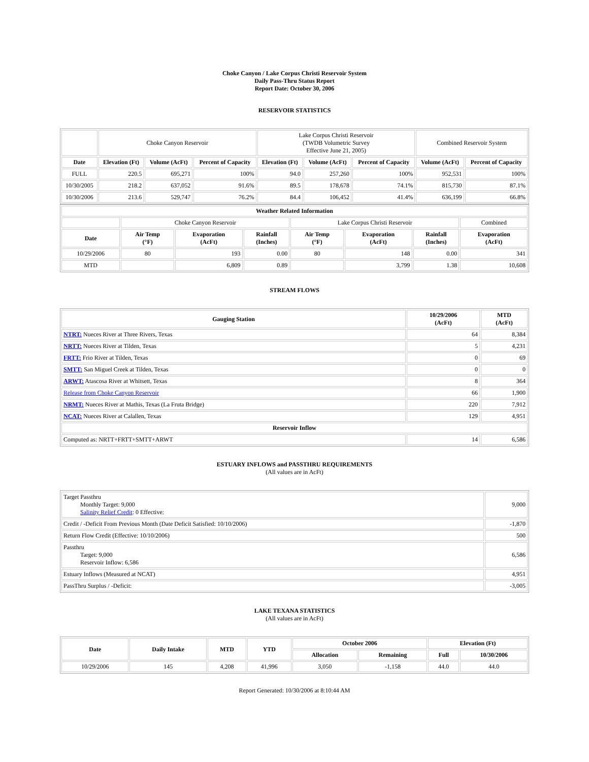Choke Canyon / Lake Corpus Christi Reservoir System
Daily Pass-Thru Status Report
Report Date: October 30, 2006
RESERVOIR STATISTICS
| | Choke Canyon Reservoir | | | Lake Corpus Christi Reservoir (TWDB Volumetric Survey Effective June 21, 2005) | | | Combined Reservoir System | |
| Date | Elevation (Ft) | Volume (AcFt) | Percent of Capacity | Elevation (Ft) | Volume (AcFt) | Percent of Capacity | Volume (AcFt) | Percent of Capacity |
| FULL | 220.5 | 695,271 | 100% | 94.0 | 257,260 | 100% | 952,531 | 100% |
| 10/30/2005 | 218.2 | 637,052 | 91.6% | 89.5 | 178,678 | 74.1% | 815,730 | 87.1% |
| 10/30/2006 | 213.6 | 529,747 | 76.2% | 84.4 | 106,452 | 41.4% | 636,199 | 66.8% |
| Weather Related Information | | | | | | | |
| --- | --- | --- | --- | --- | --- | --- | --- |
| | Choke Canyon Reservoir | | | Lake Corpus Christi Reservoir | | | Combined |
| Date | Air Temp (°F) | Evaporation (AcFt) | Rainfall (Inches) | Air Temp (°F) | Evaporation (AcFt) | Rainfall (Inches) | Evaporation (AcFt) |
| 10/29/2006 | 80 | 193 | 0.00 | 80 | 148 | 0.00 | 341 |
| MTD | | 6,809 | 0.89 | | 3,799 | 1.38 | 10,608 |
STREAM FLOWS
| Gauging Station | 10/29/2006 (AcFt) | MTD (AcFt) |
| --- | --- | --- |
| NTRT: Nueces River at Three Rivers, Texas | 64 | 8,384 |
| NRTT: Nueces River at Tilden, Texas | 5 | 4,231 |
| FRTT: Frio River at Tilden, Texas | 0 | 69 |
| SMTT: San Miguel Creek at Tilden, Texas | 0 | 0 |
| ARWT: Atascosa River at Whitsett, Texas | 8 | 364 |
| Release from Choke Canyon Reservoir | 66 | 1,900 |
| NRMT: Nueces River at Mathis, Texas (La Fruta Bridge) | 220 | 7,912 |
| NCAT: Nueces River at Calallen, Texas | 129 | 4,951 |
| Reservoir Inflow | | |
| Computed as: NRTT+FRTT+SMTT+ARWT | 14 | 6,586 |
ESTUARY INFLOWS and PASSTHRU REQUIREMENTS
(All values are in AcFt)
| Target Passthru Monthly Target: 9,000 Salinity Relief Credit : 0 Effective: | 9,000 |
| Credit / -Deficit From Previous Month (Date Deficit Satisfied: 10/10/2006) | -1,870 |
| Return Flow Credit (Effective: 10/10/2006) | 500 |
| Passthru Target: 9,000 Reservoir Inflow: 6,586 | 6,586 |
| Estuary Inflows (Measured at NCAT) | 4,951 |
| PassThru Surplus / -Deficit: | -3,005 |
LAKE TEXANA STATISTICS
(All values are in AcFt)
| Date | Daily Intake | MTD | YTD | October 2006 | | Elevation (Ft) | |
| --- | --- | --- | --- | --- | --- | --- | --- |
| | | | | Allocation | Remaining | Full | 10/30/2006 |
| 10/29/2006 | 145 | 4,208 | 41,996 | 3,050 | -1,158 | 44.0 | 44.0 |
Report Generated: 10/30/2006 at 8:10:44 AM